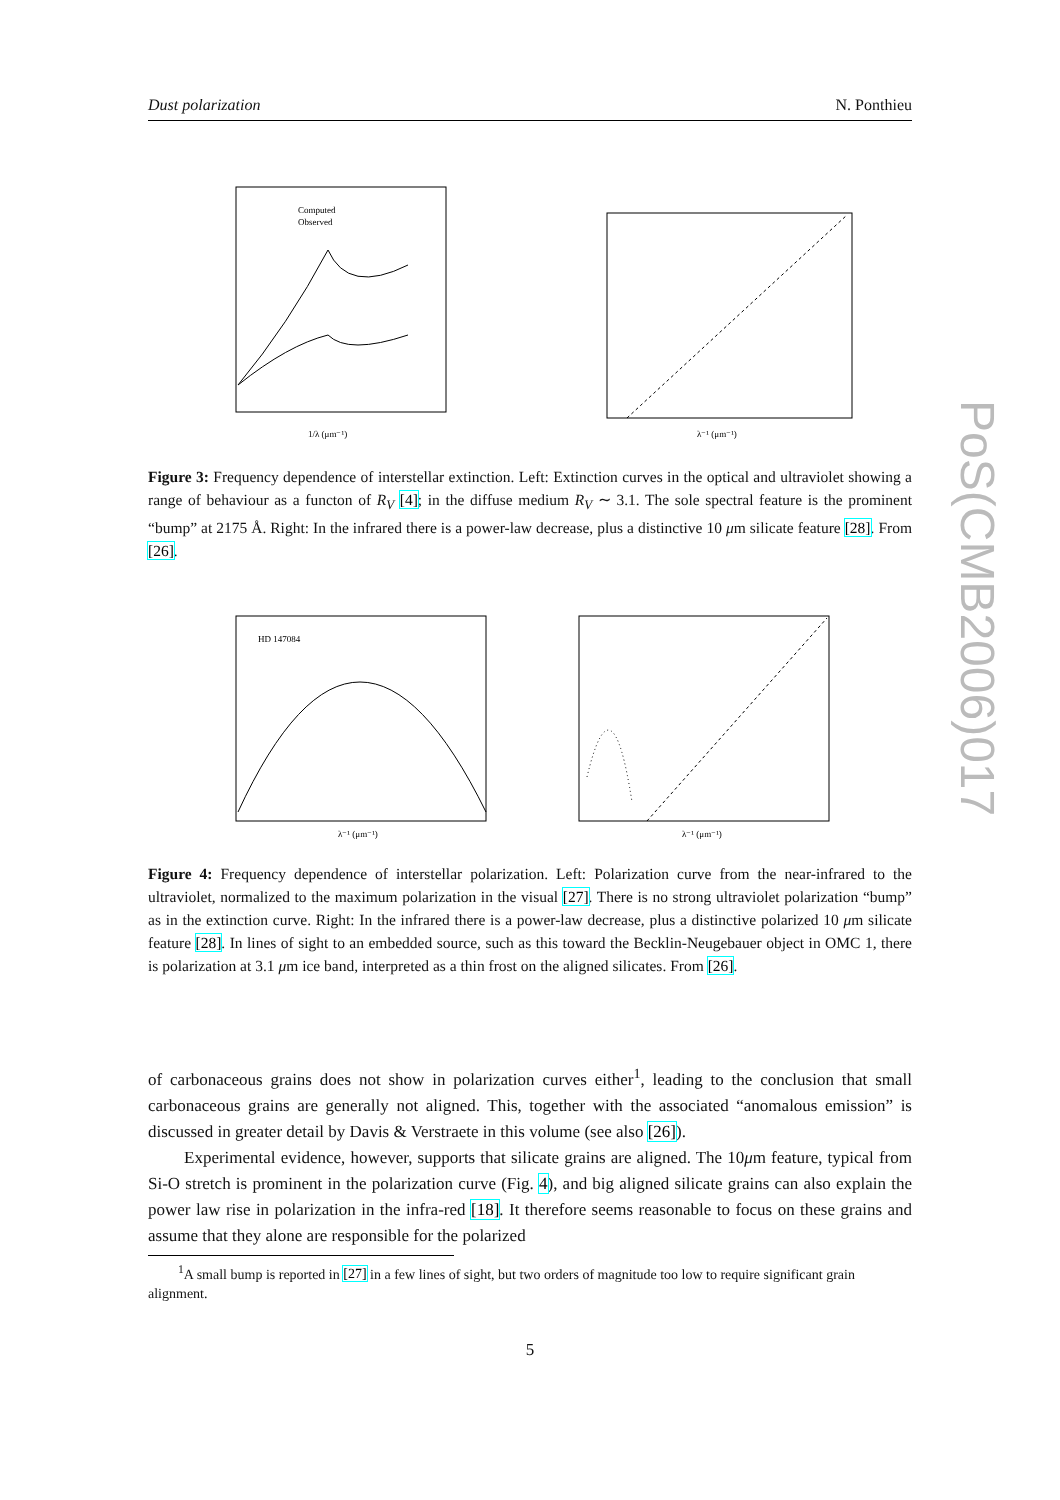Dust polarization N. Ponthieu
PoS(CMB2006)017
Computed
Observed
1/λ (μm⁻¹)
λ⁻¹ (μm⁻¹)
Figure 3: Frequency dependence of interstellar extinction. Left: Extinction curves in the optical and ultraviolet showing a range of behaviour as a functon of R<sub>V</sub> [4]; in the diffuse medium R<sub>V</sub> ∼ 3.1. The sole spectral feature is the prominent “bump” at 2175 Å. Right: In the infrared there is a power-law decrease, plus a distinctive 10 μm silicate feature [28]. From [26].
HD 147084
λ⁻¹ (μm⁻¹)
λ⁻¹ (μm⁻¹)
Figure 4: Frequency dependence of interstellar polarization. Left: Polarization curve from the near-infrared to the ultraviolet, normalized to the maximum polarization in the visual [27]. There is no strong ultraviolet polarization “bump” as in the extinction curve. Right: In the infrared there is a power-law decrease, plus a distinctive polarized 10 μm silicate feature [28]. In lines of sight to an embedded source, such as this toward the Becklin-Neugebauer object in OMC 1, there is polarization at 3.1 μm ice band, interpreted as a thin frost on the aligned silicates. From [26].
of carbonaceous grains does not show in polarization curves either<sup>1</sup>, leading to the conclusion that small carbonaceous grains are generally not aligned. This, together with the associated “anomalous emission” is discussed in greater detail by Davis & Verstraete in this volume (see also [26]).
Experimental evidence, however, supports that silicate grains are aligned. The 10μm feature, typical from Si-O stretch is prominent in the polarization curve (Fig. 4), and big aligned silicate grains can also explain the power law rise in polarization in the infra-red [18]. It therefore seems reasonable to focus on these grains and assume that they alone are responsible for the polarized
<sup>1</sup> A small bump is reported in [27] in a few lines of sight, but two orders of magnitude too low to require significant grain alignment.
5